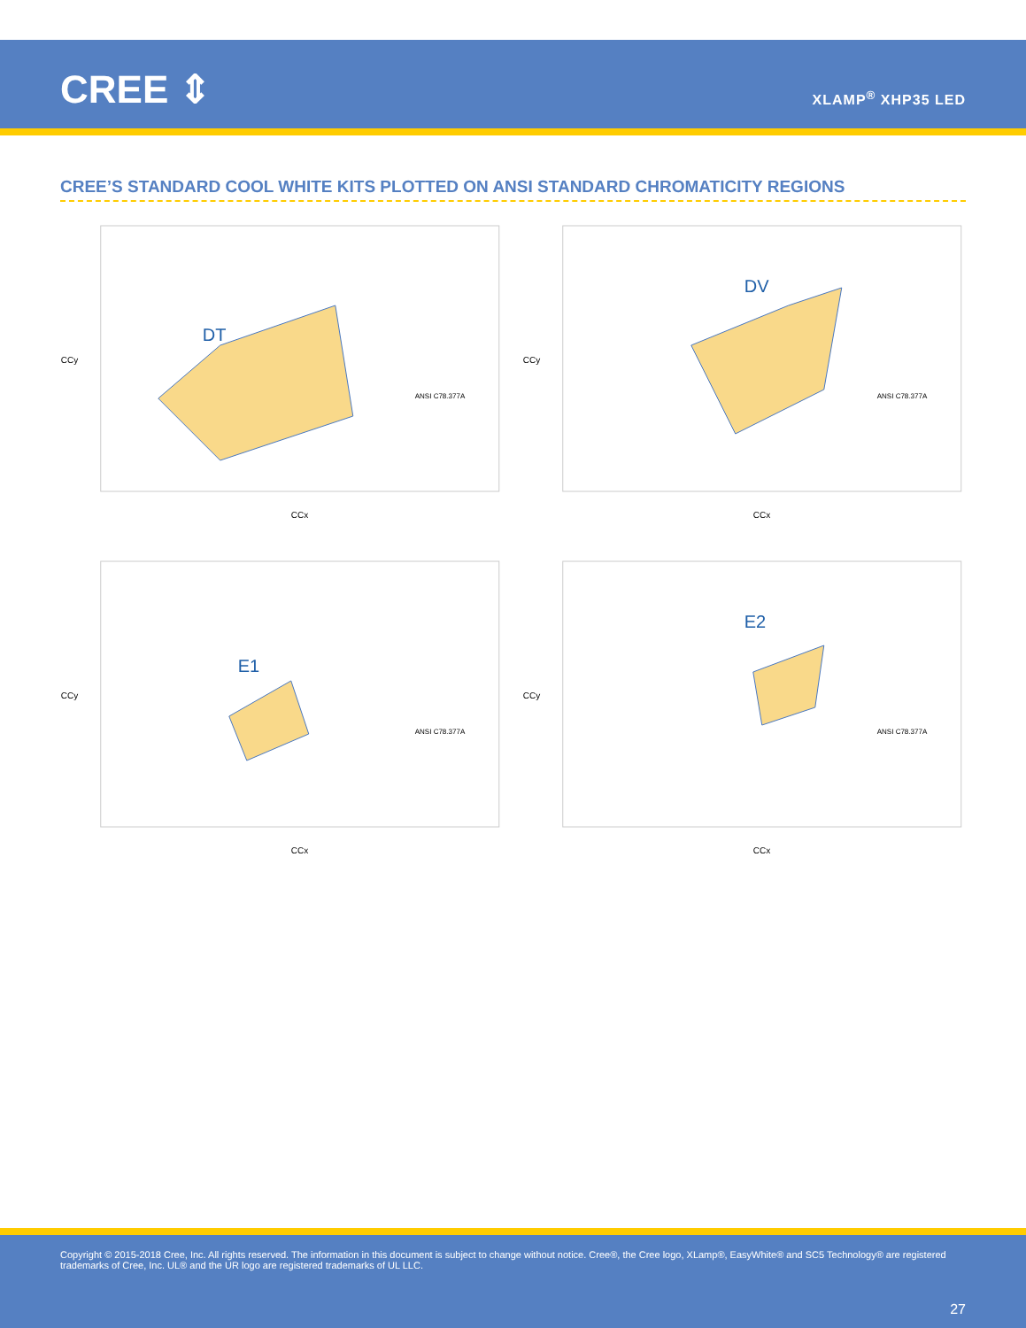CREE ⇕ XLAMP<sup>®</sup> XHP35 LED
CREE’S STANDARD COOL WHITE KITS PLOTTED ON ANSI STANDARD CHROMATICITY REGIONS
DT
CCy
CCx
ANSI C78.377A
DV
CCy
CCx
ANSI C78.377A
E1
CCy
CCx
ANSI C78.377A
E2
CCy
CCx
ANSI C78.377A
Copyright © 2015-2018 Cree, Inc. All rights reserved. The information in this document is subject to change without notice. Cree®, the Cree logo, XLamp®, EasyWhite® and SC5 Technology® are registered trademarks of Cree, Inc. UL® and the UR logo are registered trademarks of UL LLC.
27